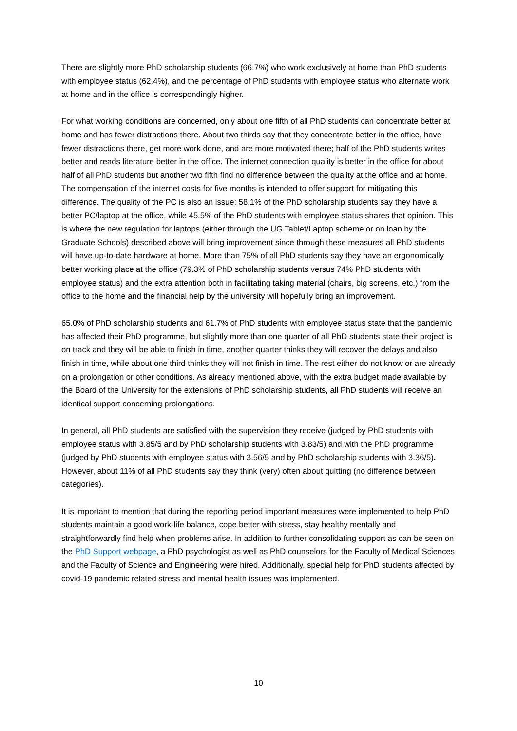There are slightly more PhD scholarship students (66.7%) who work exclusively at home than PhD students with employee status (62.4%), and the percentage of PhD students with employee status who alternate work at home and in the office is correspondingly higher.
For what working conditions are concerned, only about one fifth of all PhD students can concentrate better at home and has fewer distractions there. About two thirds say that they concentrate better in the office, have fewer distractions there, get more work done, and are more motivated there; half of the PhD students writes better and reads literature better in the office. The internet connection quality is better in the office for about half of all PhD students but another two fifth find no difference between the quality at the office and at home. The compensation of the internet costs for five months is intended to offer support for mitigating this difference. The quality of the PC is also an issue: 58.1% of the PhD scholarship students say they have a better PC/laptop at the office, while 45.5% of the PhD students with employee status shares that opinion. This is where the new regulation for laptops (either through the UG Tablet/Laptop scheme or on loan by the Graduate Schools) described above will bring improvement since through these measures all PhD students will have up-to-date hardware at home. More than 75% of all PhD students say they have an ergonomically better working place at the office (79.3% of PhD scholarship students versus 74% PhD students with employee status) and the extra attention both in facilitating taking material (chairs, big screens, etc.) from the office to the home and the financial help by the university will hopefully bring an improvement.
65.0% of PhD scholarship students and 61.7% of PhD students with employee status state that the pandemic has affected their PhD programme, but slightly more than one quarter of all PhD students state their project is on track and they will be able to finish in time, another quarter thinks they will recover the delays and also finish in time, while about one third thinks they will not finish in time. The rest either do not know or are already on a prolongation or other conditions. As already mentioned above, with the extra budget made available by the Board of the University for the extensions of PhD scholarship students, all PhD students will receive an identical support concerning prolongations.
In general, all PhD students are satisfied with the supervision they receive (judged by PhD students with employee status with 3.85/5 and by PhD scholarship students with 3.83/5) and with the PhD programme (judged by PhD students with employee status with 3.56/5 and by PhD scholarship students with 3.36/5). However, about 11% of all PhD students say they think (very) often about quitting (no difference between categories).
It is important to mention that during the reporting period important measures were implemented to help PhD students maintain a good work-life balance, cope better with stress, stay healthy mentally and straightforwardly find help when problems arise. In addition to further consolidating support as can be seen on the PhD Support webpage, a PhD psychologist as well as PhD counselors for the Faculty of Medical Sciences and the Faculty of Science and Engineering were hired. Additionally, special help for PhD students affected by covid-19 pandemic related stress and mental health issues was implemented.
10